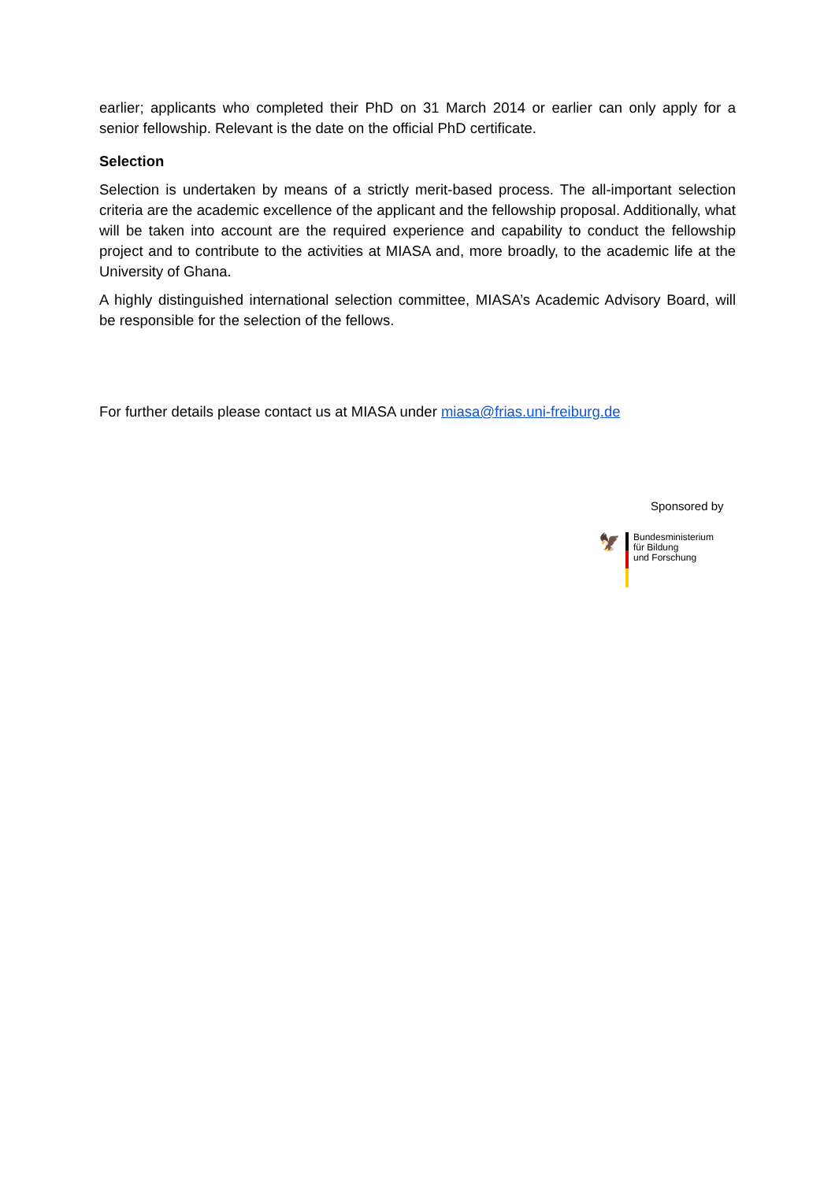earlier; applicants who completed their PhD on 31 March 2014 or earlier can only apply for a senior fellowship. Relevant is the date on the official PhD certificate.
Selection
Selection is undertaken by means of a strictly merit-based process. The all-important selection criteria are the academic excellence of the applicant and the fellowship proposal. Additionally, what will be taken into account are the required experience and capability to conduct the fellowship project and to contribute to the activities at MIASA and, more broadly, to the academic life at the University of Ghana.
A highly distinguished international selection committee, MIASA’s Academic Advisory Board, will be responsible for the selection of the fellows.
For further details please contact us at MIASA under miasa@frias.uni-freiburg.de
Sponsored by
🦅
Bundesministerium
für Bildung
und Forschung